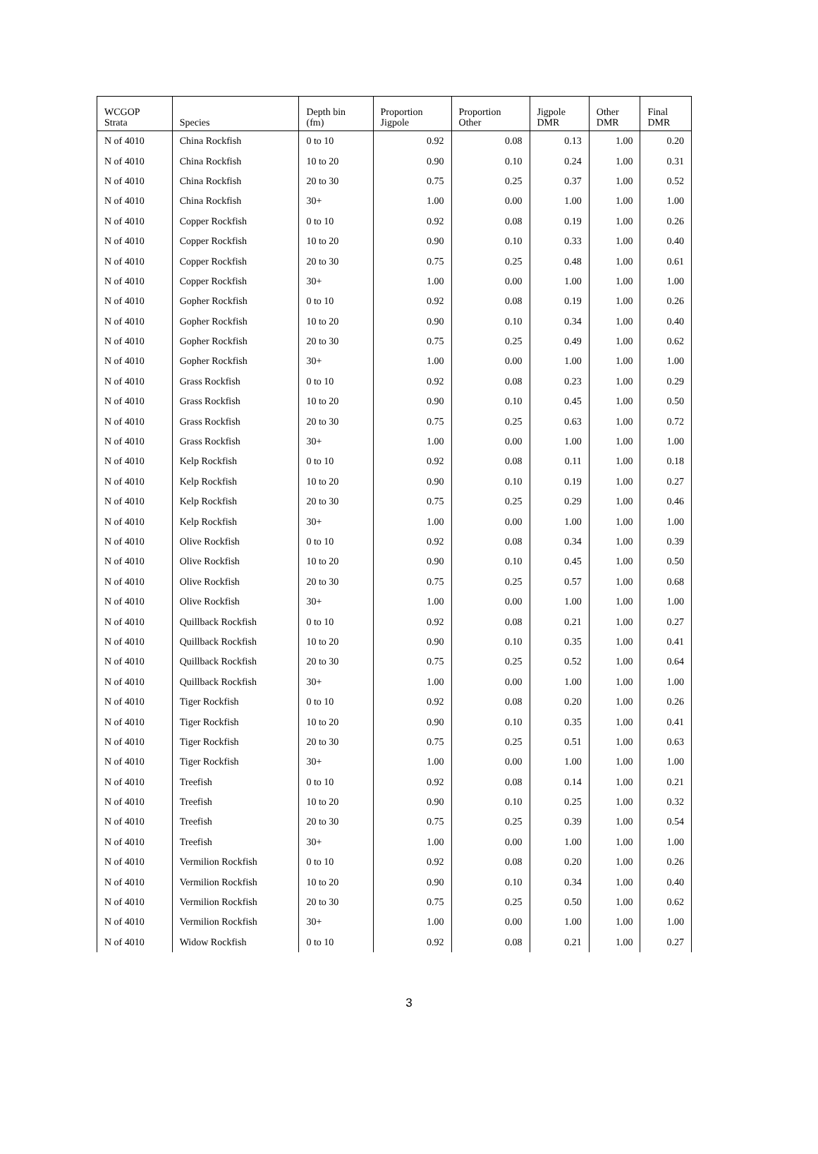| WCGOP Strata | Species | Depth bin (fm) | Proportion Jigpole | Proportion Other | Jigpole DMR | Other DMR | Final DMR |
| --- | --- | --- | --- | --- | --- | --- | --- |
| N of 4010 | China Rockfish | 0 to 10 | 0.92 | 0.08 | 0.13 | 1.00 | 0.20 |
| N of 4010 | China Rockfish | 10 to 20 | 0.90 | 0.10 | 0.24 | 1.00 | 0.31 |
| N of 4010 | China Rockfish | 20 to 30 | 0.75 | 0.25 | 0.37 | 1.00 | 0.52 |
| N of 4010 | China Rockfish | 30+ | 1.00 | 0.00 | 1.00 | 1.00 | 1.00 |
| N of 4010 | Copper Rockfish | 0 to 10 | 0.92 | 0.08 | 0.19 | 1.00 | 0.26 |
| N of 4010 | Copper Rockfish | 10 to 20 | 0.90 | 0.10 | 0.33 | 1.00 | 0.40 |
| N of 4010 | Copper Rockfish | 20 to 30 | 0.75 | 0.25 | 0.48 | 1.00 | 0.61 |
| N of 4010 | Copper Rockfish | 30+ | 1.00 | 0.00 | 1.00 | 1.00 | 1.00 |
| N of 4010 | Gopher Rockfish | 0 to 10 | 0.92 | 0.08 | 0.19 | 1.00 | 0.26 |
| N of 4010 | Gopher Rockfish | 10 to 20 | 0.90 | 0.10 | 0.34 | 1.00 | 0.40 |
| N of 4010 | Gopher Rockfish | 20 to 30 | 0.75 | 0.25 | 0.49 | 1.00 | 0.62 |
| N of 4010 | Gopher Rockfish | 30+ | 1.00 | 0.00 | 1.00 | 1.00 | 1.00 |
| N of 4010 | Grass Rockfish | 0 to 10 | 0.92 | 0.08 | 0.23 | 1.00 | 0.29 |
| N of 4010 | Grass Rockfish | 10 to 20 | 0.90 | 0.10 | 0.45 | 1.00 | 0.50 |
| N of 4010 | Grass Rockfish | 20 to 30 | 0.75 | 0.25 | 0.63 | 1.00 | 0.72 |
| N of 4010 | Grass Rockfish | 30+ | 1.00 | 0.00 | 1.00 | 1.00 | 1.00 |
| N of 4010 | Kelp Rockfish | 0 to 10 | 0.92 | 0.08 | 0.11 | 1.00 | 0.18 |
| N of 4010 | Kelp Rockfish | 10 to 20 | 0.90 | 0.10 | 0.19 | 1.00 | 0.27 |
| N of 4010 | Kelp Rockfish | 20 to 30 | 0.75 | 0.25 | 0.29 | 1.00 | 0.46 |
| N of 4010 | Kelp Rockfish | 30+ | 1.00 | 0.00 | 1.00 | 1.00 | 1.00 |
| N of 4010 | Olive Rockfish | 0 to 10 | 0.92 | 0.08 | 0.34 | 1.00 | 0.39 |
| N of 4010 | Olive Rockfish | 10 to 20 | 0.90 | 0.10 | 0.45 | 1.00 | 0.50 |
| N of 4010 | Olive Rockfish | 20 to 30 | 0.75 | 0.25 | 0.57 | 1.00 | 0.68 |
| N of 4010 | Olive Rockfish | 30+ | 1.00 | 0.00 | 1.00 | 1.00 | 1.00 |
| N of 4010 | Quillback Rockfish | 0 to 10 | 0.92 | 0.08 | 0.21 | 1.00 | 0.27 |
| N of 4010 | Quillback Rockfish | 10 to 20 | 0.90 | 0.10 | 0.35 | 1.00 | 0.41 |
| N of 4010 | Quillback Rockfish | 20 to 30 | 0.75 | 0.25 | 0.52 | 1.00 | 0.64 |
| N of 4010 | Quillback Rockfish | 30+ | 1.00 | 0.00 | 1.00 | 1.00 | 1.00 |
| N of 4010 | Tiger Rockfish | 0 to 10 | 0.92 | 0.08 | 0.20 | 1.00 | 0.26 |
| N of 4010 | Tiger Rockfish | 10 to 20 | 0.90 | 0.10 | 0.35 | 1.00 | 0.41 |
| N of 4010 | Tiger Rockfish | 20 to 30 | 0.75 | 0.25 | 0.51 | 1.00 | 0.63 |
| N of 4010 | Tiger Rockfish | 30+ | 1.00 | 0.00 | 1.00 | 1.00 | 1.00 |
| N of 4010 | Treefish | 0 to 10 | 0.92 | 0.08 | 0.14 | 1.00 | 0.21 |
| N of 4010 | Treefish | 10 to 20 | 0.90 | 0.10 | 0.25 | 1.00 | 0.32 |
| N of 4010 | Treefish | 20 to 30 | 0.75 | 0.25 | 0.39 | 1.00 | 0.54 |
| N of 4010 | Treefish | 30+ | 1.00 | 0.00 | 1.00 | 1.00 | 1.00 |
| N of 4010 | Vermilion Rockfish | 0 to 10 | 0.92 | 0.08 | 0.20 | 1.00 | 0.26 |
| N of 4010 | Vermilion Rockfish | 10 to 20 | 0.90 | 0.10 | 0.34 | 1.00 | 0.40 |
| N of 4010 | Vermilion Rockfish | 20 to 30 | 0.75 | 0.25 | 0.50 | 1.00 | 0.62 |
| N of 4010 | Vermilion Rockfish | 30+ | 1.00 | 0.00 | 1.00 | 1.00 | 1.00 |
| N of 4010 | Widow Rockfish | 0 to 10 | 0.92 | 0.08 | 0.21 | 1.00 | 0.27 |
3